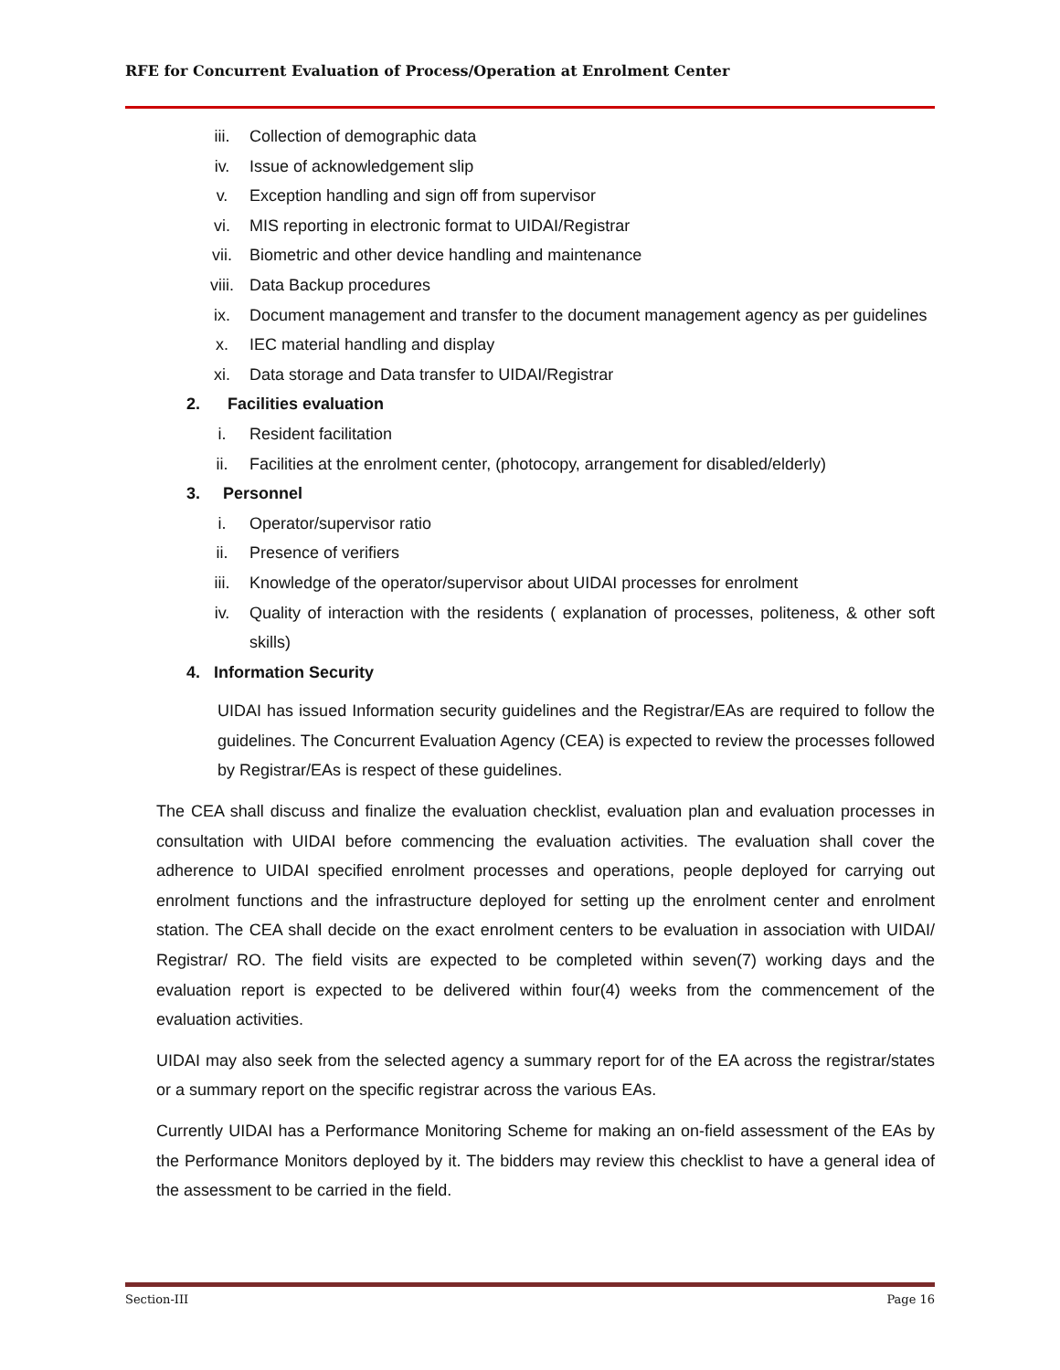RFE for Concurrent Evaluation of Process/Operation at Enrolment Center
iii. Collection of demographic data
iv. Issue of acknowledgement slip
v. Exception handling and sign off from supervisor
vi. MIS reporting in electronic format to UIDAI/Registrar
vii. Biometric and other device handling and maintenance
viii. Data Backup procedures
ix. Document management and transfer to the document management agency as per guidelines
x. IEC material handling and display
xi. Data storage and Data transfer to UIDAI/Registrar
2. Facilities evaluation
i. Resident facilitation
ii. Facilities at the enrolment center, (photocopy, arrangement for disabled/elderly)
3. Personnel
i. Operator/supervisor ratio
ii. Presence of verifiers
iii. Knowledge of the operator/supervisor about UIDAI processes for enrolment
iv. Quality of interaction with the residents ( explanation of processes, politeness, & other soft skills)
4. Information Security
UIDAI has issued Information security guidelines and the Registrar/EAs are required to follow the guidelines. The Concurrent Evaluation Agency (CEA) is expected to review the processes followed by Registrar/EAs is respect of these guidelines.
The CEA shall discuss and finalize the evaluation checklist, evaluation plan and evaluation processes in consultation with UIDAI before commencing the evaluation activities. The evaluation shall cover the adherence to UIDAI specified enrolment processes and operations, people deployed for carrying out enrolment functions and the infrastructure deployed for setting up the enrolment center and enrolment station. The CEA shall decide on the exact enrolment centers to be evaluation in association with UIDAI/ Registrar/ RO. The field visits are expected to be completed within seven(7) working days and the evaluation report is expected to be delivered within four(4) weeks from the commencement of the evaluation activities.
UIDAI may also seek from the selected agency a summary report for of the EA across the registrar/states or a summary report on the specific registrar across the various EAs.
Currently UIDAI has a Performance Monitoring Scheme for making an on-field assessment of the EAs by the Performance Monitors deployed by it. The bidders may review this checklist to have a general idea of the assessment to be carried in the field.
Section-III Page 16